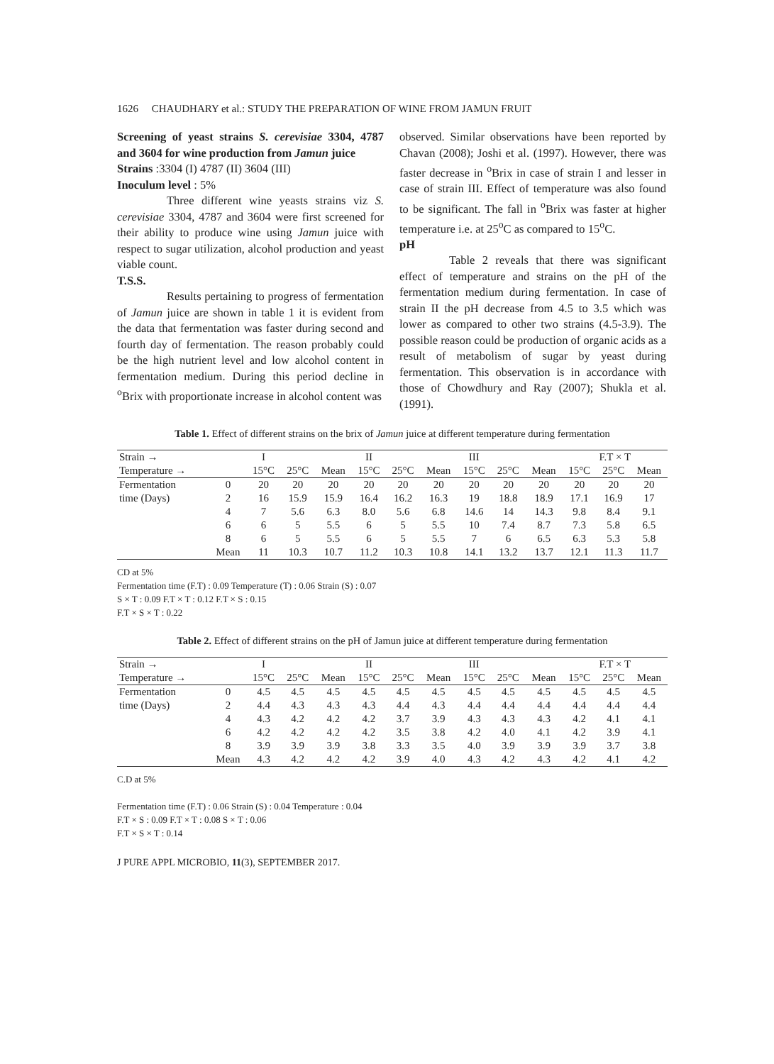1626 CHAUDHARY et al.: STUDY THE PREPARATION OF WINE FROM JAMUN FRUIT
Screening of yeast strains S. cerevisiae 3304, 4787 and 3604 for wine production from Jamun juice
Strains :3304 (I) 4787 (II) 3604 (III)
Inoculum level : 5%
Three different wine yeasts strains viz S. cerevisiae 3304, 4787 and 3604 were first screened for their ability to produce wine using Jamun juice with respect to sugar utilization, alcohol production and yeast viable count.
T.S.S.
Results pertaining to progress of fermentation of Jamun juice are shown in table 1 it is evident from the data that fermentation was faster during second and fourth day of fermentation. The reason probably could be the high nutrient level and low alcohol content in fermentation medium. During this period decline in <sup>o</sup>Brix with proportionate increase in alcohol content was
observed. Similar observations have been reported by Chavan (2008); Joshi et al. (1997). However, there was faster decrease in <sup>o</sup>Brix in case of strain I and lesser in case of strain III. Effect of temperature was also found to be significant. The fall in <sup>o</sup>Brix was faster at higher temperature i.e. at 25<sup>o</sup>C as compared to 15<sup>o</sup>C.
pH
Table 2 reveals that there was significant effect of temperature and strains on the pH of the fermentation medium during fermentation. In case of strain II the pH decrease from 4.5 to 3.5 which was lower as compared to other two strains (4.5-3.9). The possible reason could be production of organic acids as a result of metabolism of sugar by yeast during fermentation. This observation is in accordance with those of Chowdhury and Ray (2007); Shukla et al. (1991).
Table 1. Effect of different strains on the brix of Jamun juice at different temperature during fermentation
| Strain → | | I | | | II | | | III | | | F.T × T | | |
| --- | --- | --- | --- | --- | --- | --- | --- | --- | --- | --- | --- | --- | --- |
| Temperature → | | 15°C | 25°C | Mean | 15°C | 25°C | Mean | 15°C | 25°C | Mean | 15°C | 25°C | Mean |
| Fermentation | 0 | 20 | 20 | 20 | 20 | 20 | 20 | 20 | 20 | 20 | 20 | 20 | 20 |
| time (Days) | 2 | 16 | 15.9 | 15.9 | 16.4 | 16.2 | 16.3 | 19 | 18.8 | 18.9 | 17.1 | 16.9 | 17 |
| | 4 | 7 | 5.6 | 6.3 | 8.0 | 5.6 | 6.8 | 14.6 | 14 | 14.3 | 9.8 | 8.4 | 9.1 |
| | 6 | 6 | 5 | 5.5 | 6 | 5 | 5.5 | 10 | 7.4 | 8.7 | 7.3 | 5.8 | 6.5 |
| | 8 | 6 | 5 | 5.5 | 6 | 5 | 5.5 | 7 | 6 | 6.5 | 6.3 | 5.3 | 5.8 |
| | Mean | 11 | 10.3 | 10.7 | 11.2 | 10.3 | 10.8 | 14.1 | 13.2 | 13.7 | 12.1 | 11.3 | 11.7 |
CD at 5%
Fermentation time (F.T) : 0.09 Temperature (T) : 0.06 Strain (S) : 0.07
S × T : 0.09 F.T × T : 0.12 F.T × S : 0.15
F.T × S × T : 0.22
Table 2. Effect of different strains on the pH of Jamun juice at different temperature during fermentation
| Strain → | | I | | | II | | | III | | | F.T × T | | |
| --- | --- | --- | --- | --- | --- | --- | --- | --- | --- | --- | --- | --- | --- |
| Temperature → | | 15°C | 25°C | Mean | 15°C | 25°C | Mean | 15°C | 25°C | Mean | 15°C | 25°C | Mean |
| Fermentation | 0 | 4.5 | 4.5 | 4.5 | 4.5 | 4.5 | 4.5 | 4.5 | 4.5 | 4.5 | 4.5 | 4.5 | 4.5 |
| time (Days) | 2 | 4.4 | 4.3 | 4.3 | 4.3 | 4.4 | 4.3 | 4.4 | 4.4 | 4.4 | 4.4 | 4.4 | 4.4 |
| | 4 | 4.3 | 4.2 | 4.2 | 4.2 | 3.7 | 3.9 | 4.3 | 4.3 | 4.3 | 4.2 | 4.1 | 4.1 |
| | 6 | 4.2 | 4.2 | 4.2 | 4.2 | 3.5 | 3.8 | 4.2 | 4.0 | 4.1 | 4.2 | 3.9 | 4.1 |
| | 8 | 3.9 | 3.9 | 3.9 | 3.8 | 3.3 | 3.5 | 4.0 | 3.9 | 3.9 | 3.9 | 3.7 | 3.8 |
| | Mean | 4.3 | 4.2 | 4.2 | 4.2 | 3.9 | 4.0 | 4.3 | 4.2 | 4.3 | 4.2 | 4.1 | 4.2 |
C.D at 5%
Fermentation time (F.T) : 0.06 Strain (S) : 0.04 Temperature : 0.04
F.T × S : 0.09 F.T × T : 0.08 S × T : 0.06
F.T × S × T : 0.14
J PURE APPL MICROBIO, 11(3), SEPTEMBER 2017.